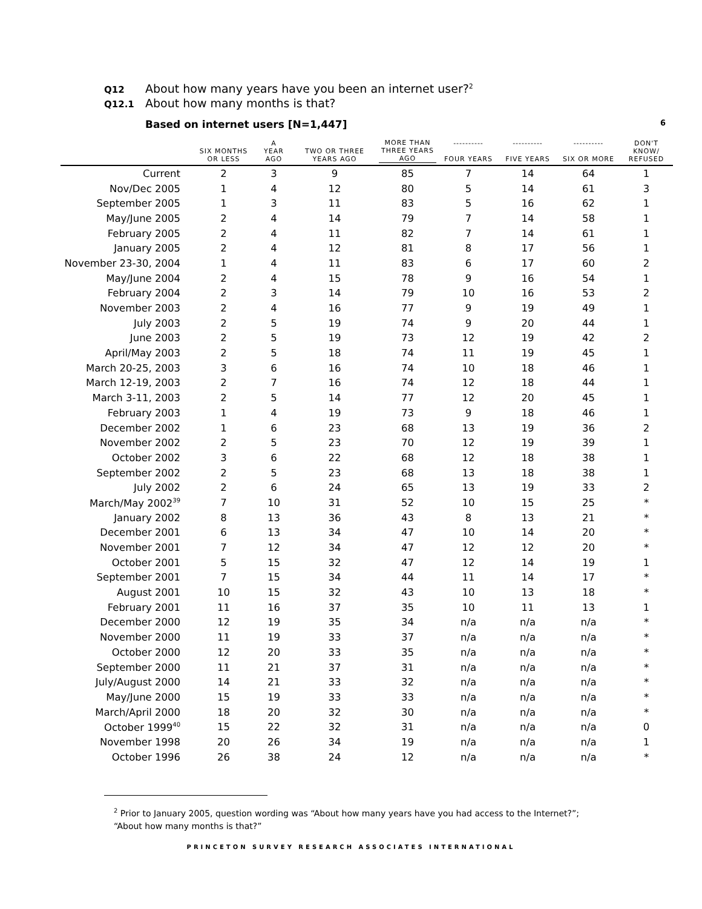Q12 About how many years have you been an internet user?<sup>2</sup>
Q12.1 About how many months is that?
Based on internet users [N=1,447] 6
| | SIX MONTHS OR LESS | A YEAR AGO | TWO OR THREE YEARS AGO | MORE THAN THREE YEARS AGO | ---------- FOUR YEARS | ---------- FIVE YEARS | ---------- SIX OR MORE | DON'T KNOW/ REFUSED |
| --- | --- | --- | --- | --- | --- | --- | --- | --- |
| Current | 2 | 3 | 9 | 85 | 7 | 14 | 64 | 1 |
| Nov/Dec 2005 | 1 | 4 | 12 | 80 | 5 | 14 | 61 | 3 |
| September 2005 | 1 | 3 | 11 | 83 | 5 | 16 | 62 | 1 |
| May/June 2005 | 2 | 4 | 14 | 79 | 7 | 14 | 58 | 1 |
| February 2005 | 2 | 4 | 11 | 82 | 7 | 14 | 61 | 1 |
| January 2005 | 2 | 4 | 12 | 81 | 8 | 17 | 56 | 1 |
| November 23-30, 2004 | 1 | 4 | 11 | 83 | 6 | 17 | 60 | 2 |
| May/June 2004 | 2 | 4 | 15 | 78 | 9 | 16 | 54 | 1 |
| February 2004 | 2 | 3 | 14 | 79 | 10 | 16 | 53 | 2 |
| November 2003 | 2 | 4 | 16 | 77 | 9 | 19 | 49 | 1 |
| July 2003 | 2 | 5 | 19 | 74 | 9 | 20 | 44 | 1 |
| June 2003 | 2 | 5 | 19 | 73 | 12 | 19 | 42 | 2 |
| April/May 2003 | 2 | 5 | 18 | 74 | 11 | 19 | 45 | 1 |
| March 20-25, 2003 | 3 | 6 | 16 | 74 | 10 | 18 | 46 | 1 |
| March 12-19, 2003 | 2 | 7 | 16 | 74 | 12 | 18 | 44 | 1 |
| March 3-11, 2003 | 2 | 5 | 14 | 77 | 12 | 20 | 45 | 1 |
| February 2003 | 1 | 4 | 19 | 73 | 9 | 18 | 46 | 1 |
| December 2002 | 1 | 6 | 23 | 68 | 13 | 19 | 36 | 2 |
| November 2002 | 2 | 5 | 23 | 70 | 12 | 19 | 39 | 1 |
| October 2002 | 3 | 6 | 22 | 68 | 12 | 18 | 38 | 1 |
| September 2002 | 2 | 5 | 23 | 68 | 13 | 18 | 38 | 1 |
| July 2002 | 2 | 6 | 24 | 65 | 13 | 19 | 33 | 2 |
| March/May 2002<sup>39</sup> | 7 | 10 | 31 | 52 | 10 | 15 | 25 | * |
| January 2002 | 8 | 13 | 36 | 43 | 8 | 13 | 21 | * |
| December 2001 | 6 | 13 | 34 | 47 | 10 | 14 | 20 | * |
| November 2001 | 7 | 12 | 34 | 47 | 12 | 12 | 20 | * |
| October 2001 | 5 | 15 | 32 | 47 | 12 | 14 | 19 | 1 |
| September 2001 | 7 | 15 | 34 | 44 | 11 | 14 | 17 | * |
| August 2001 | 10 | 15 | 32 | 43 | 10 | 13 | 18 | * |
| February 2001 | 11 | 16 | 37 | 35 | 10 | 11 | 13 | 1 |
| December 2000 | 12 | 19 | 35 | 34 | n/a | n/a | n/a | * |
| November 2000 | 11 | 19 | 33 | 37 | n/a | n/a | n/a | * |
| October 2000 | 12 | 20 | 33 | 35 | n/a | n/a | n/a | * |
| September 2000 | 11 | 21 | 37 | 31 | n/a | n/a | n/a | * |
| July/August 2000 | 14 | 21 | 33 | 32 | n/a | n/a | n/a | * |
| May/June 2000 | 15 | 19 | 33 | 33 | n/a | n/a | n/a | * |
| March/April 2000 | 18 | 20 | 32 | 30 | n/a | n/a | n/a | * |
| October 1999<sup>40</sup> | 15 | 22 | 32 | 31 | n/a | n/a | n/a | 0 |
| November 1998 | 20 | 26 | 34 | 19 | n/a | n/a | n/a | 1 |
| October 1996 | 26 | 38 | 24 | 12 | n/a | n/a | n/a | * |
<sup>2</sup> Prior to January 2005, question wording was “About how many years have you had access to the Internet?”;
“About how many months is that?”
PRINCETON SURVEY RESEARCH ASSOCIATES INTERNATIONAL